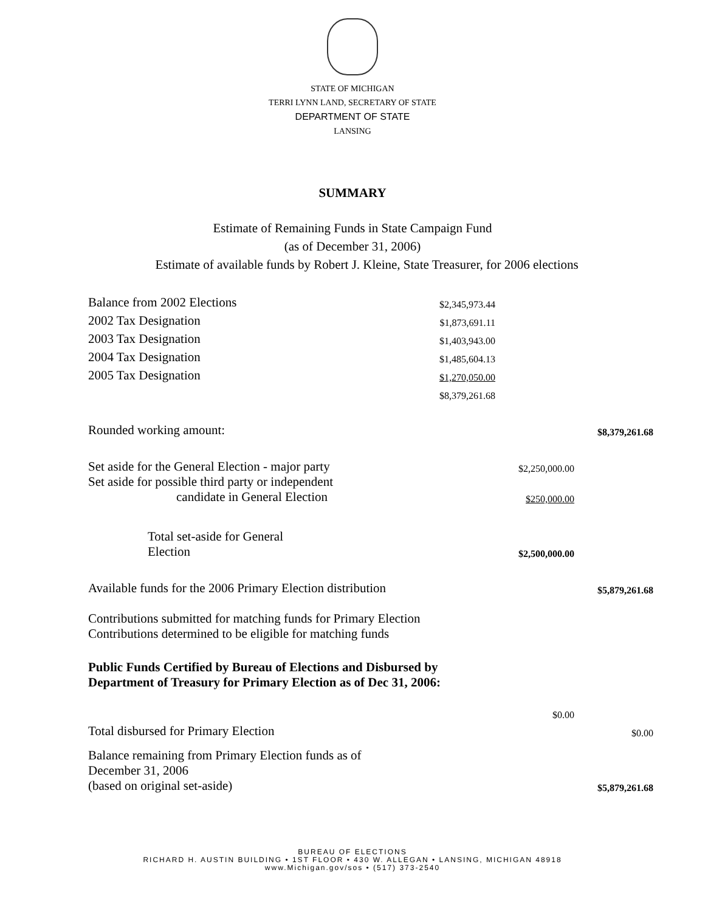STATE OF MICHIGAN
TERRI LYNN LAND, SECRETARY OF STATE
DEPARTMENT OF STATE
LANSING
SUMMARY
Estimate of Remaining Funds in State Campaign Fund
(as of December 31, 2006)
Estimate of available funds by Robert J. Kleine, State Treasurer, for 2006 elections
| Balance from 2002 Elections | $2,345,973.44 | | |
| 2002 Tax Designation | $1,873,691.11 | | |
| 2003 Tax Designation | $1,403,943.00 | | |
| 2004 Tax Designation | $1,485,604.13 | | |
| 2005 Tax Designation | $1,270,050.00 | | |
| | $8,379,261.68 | | |
| Rounded working amount: | | | $8,379,261.68 |
| Set aside for the General Election - major party | | $2,250,000.00 | |
| Set aside for possible third party or independent candidate in General Election | | $250,000.00 | |
| Total set-aside for General Election | | $2,500,000.00 | |
| Available funds for the 2006 Primary Election distribution | | | $5,879,261.68 |
| Contributions submitted for matching funds for Primary Election Contributions determined to be eligible for matching funds | | | |
| Public Funds Certified by Bureau of Elections and Disbursed by Department of Treasury for Primary Election as of Dec 31, 2006: | | | |
| | | $0.00 | |
| Total disbursed for Primary Election | | | $0.00 |
| Balance remaining from Primary Election funds as of December 31, 2006 (based on original set-aside) | | | $5,879,261.68 |
BUREAU OF ELECTIONS
RICHARD H. AUSTIN BUILDING • 1ST FLOOR • 430 W. ALLEGAN • LANSING, MICHIGAN 48918
www.Michigan.gov/sos • (517) 373-2540